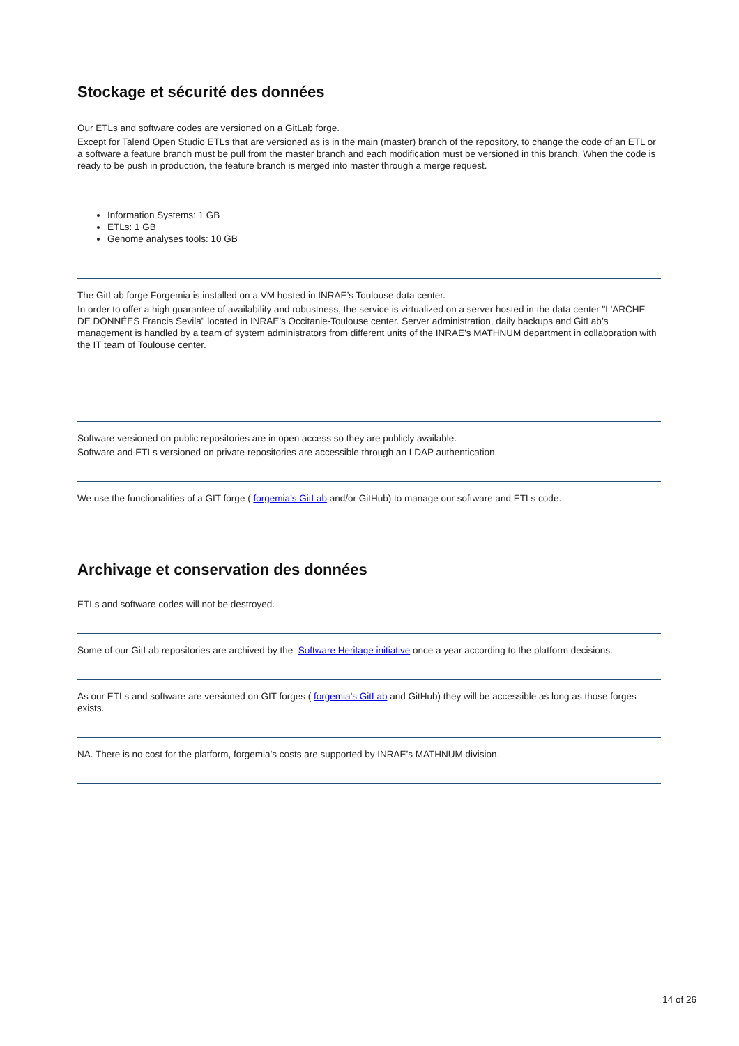Stockage et sécurité des données
Our ETLs and software codes are versioned on a GitLab forge.
Except for Talend Open Studio ETLs that are versioned as is in the main (master) branch of the repository, to change the code of an ETL or a software a feature branch must be pull from the master branch and each modification must be versioned in this branch. When the code is ready to be push in production, the feature branch is merged into master through a merge request.
Information Systems: 1 GB
ETLs: 1 GB
Genome analyses tools: 10 GB
The GitLab forge Forgemia is installed on a VM hosted in INRAE’s Toulouse data center.
In order to offer a high guarantee of availability and robustness, the service is virtualized on a server hosted in the data center "L'ARCHE DE DONNÉES Francis Sevila" located in INRAE’s Occitanie-Toulouse center. Server administration, daily backups and GitLab’s management is handled by a team of system administrators from different units of the INRAE’s MATHNUM department in collaboration with the IT team of Toulouse center.
Software versioned on public repositories are in open access so they are publicly available.
Software and ETLs versioned on private repositories are accessible through an LDAP authentication.
We use the functionalities of a GIT forge ( forgemia’s GitLab and/or GitHub) to manage our software and ETLs code.
Archivage et conservation des données
ETLs and software codes will not be destroyed.
Some of our GitLab repositories are archived by the Software Heritage initiative once a year according to the platform decisions.
As our ETLs and software are versioned on GIT forges ( forgemia’s GitLab and GitHub) they will be accessible as long as those forges exists.
NA. There is no cost for the platform, forgemia’s costs are supported by INRAE’s MATHNUM division.
14 of 26